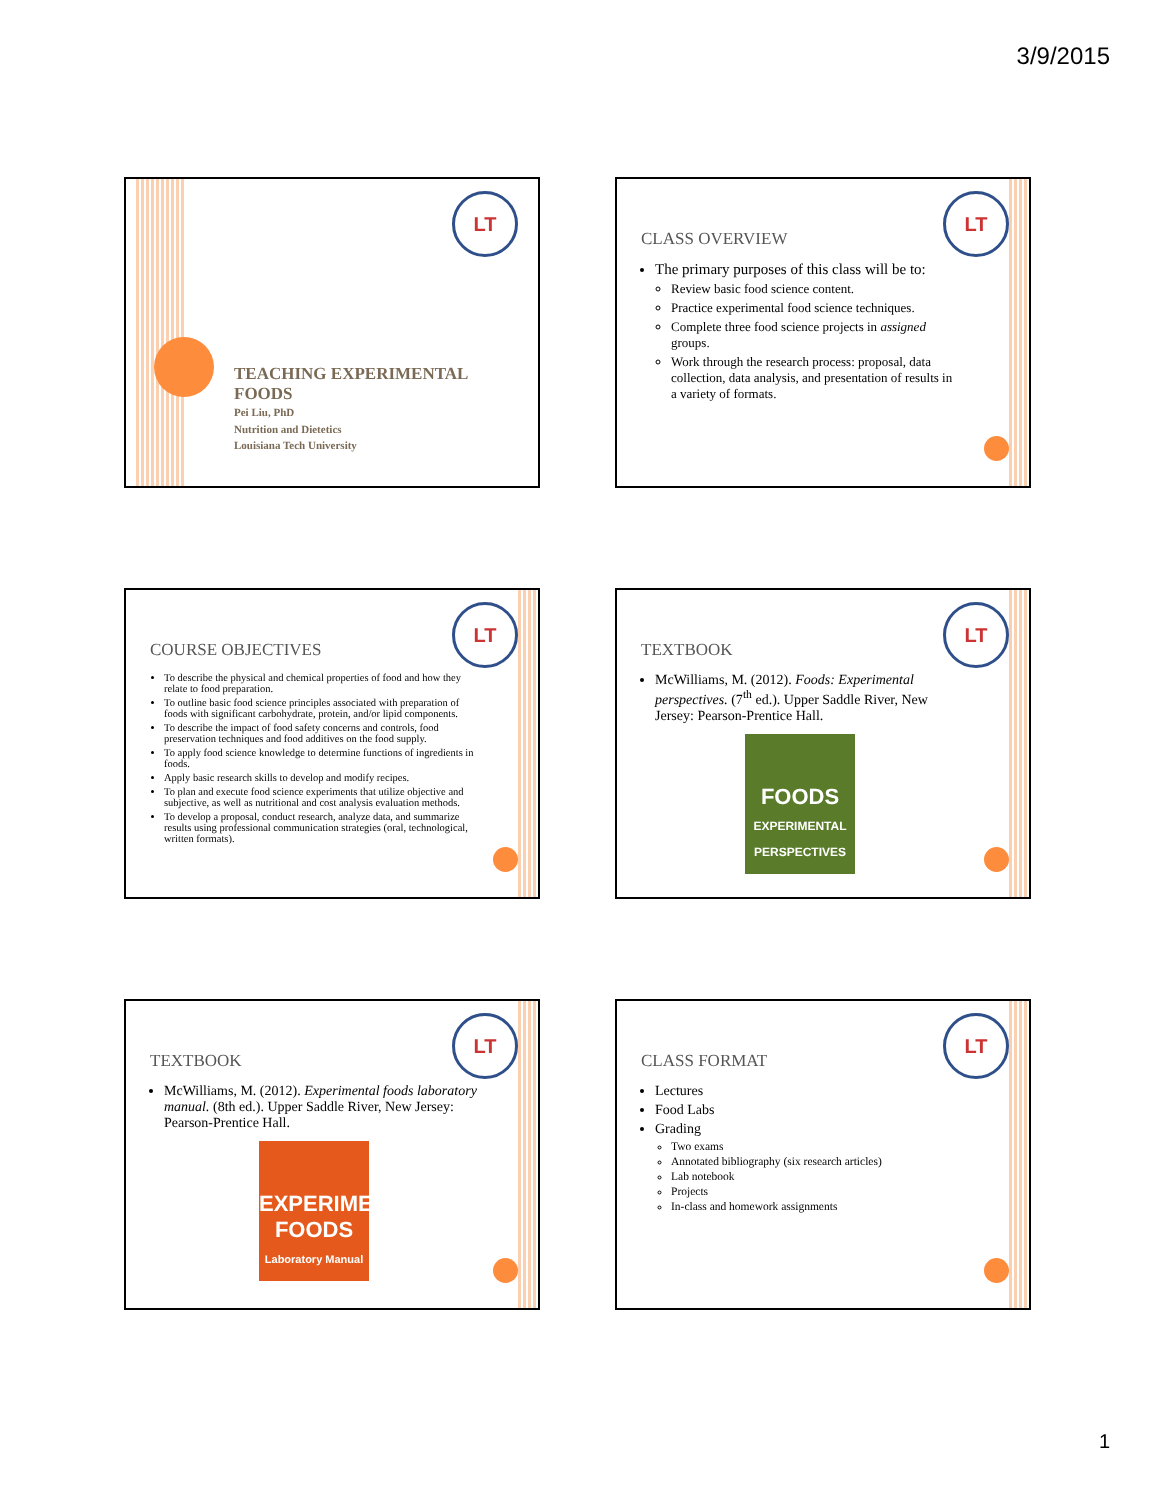3/9/2015
LT
TEACHING EXPERIMENTAL FOODS
Pei Liu, PhD
Nutrition and Dietetics
Louisiana Tech University
LT
CLASS OVERVIEW
The primary purposes of this class will be to:
Review basic food science content.
Practice experimental food science techniques.
Complete three food science projects in assigned groups.
Work through the research process: proposal, data collection, data analysis, and presentation of results in a variety of formats.
LT
COURSE OBJECTIVES
To describe the physical and chemical properties of food and how they relate to food preparation.
To outline basic food science principles associated with preparation of foods with significant carbohydrate, protein, and/or lipid components.
To describe the impact of food safety concerns and controls, food preservation techniques and food additives on the food supply.
To apply food science knowledge to determine functions of ingredients in foods.
Apply basic research skills to develop and modify recipes.
To plan and execute food science experiments that utilize objective and subjective, as well as nutritional and cost analysis evaluation methods.
To develop a proposal, conduct research, analyze data, and summarize results using professional communication strategies (oral, technological, written formats).
LT
TEXTBOOK
McWilliams, M. (2012). Foods: Experimental perspectives. (7<sup>th</sup> ed.). Upper Saddle River, New Jersey: Pearson-Prentice Hall.
FOODS
EXPERIMENTAL PERSPECTIVES
LT
TEXTBOOK
McWilliams, M. (2012). Experimental foods laboratory manual. (8th ed.). Upper Saddle River, New Jersey: Pearson-Prentice Hall.
EXPERIMENTAL FOODS
Laboratory Manual
LT
CLASS FORMAT
Lectures
Food Labs
Grading
Two exams
Annotated bibliography (six research articles)
Lab notebook
Projects
In-class and homework assignments
1